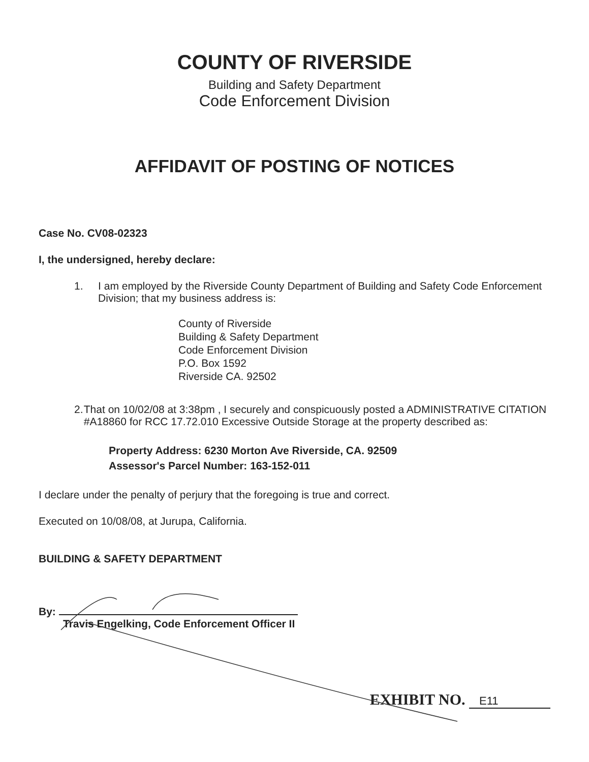COUNTY OF RIVERSIDE
Building and Safety Department
Code Enforcement Division
AFFIDAVIT OF POSTING OF NOTICES
Case No. CV08-02323
I, the undersigned, hereby declare:
1. I am employed by the Riverside County Department of Building and Safety Code Enforcement Division; that my business address is:
County of Riverside
Building & Safety Department
Code Enforcement Division
P.O. Box 1592
Riverside CA. 92502
2. That on 10/02/08 at 3:38pm , I securely and conspicuously posted a ADMINISTRATIVE CITATION #A18860 for RCC 17.72.010 Excessive Outside Storage at the property described as:
Property Address: 6230 Morton Ave Riverside, CA. 92509
Assessor's Parcel Number: 163-152-011
I declare under the penalty of perjury that the foregoing is true and correct.
Executed on 10/08/08, at Jurupa, California.
BUILDING & SAFETY DEPARTMENT
By:
Travis Engelking, Code Enforcement Officer II
EXHIBIT NO. E11